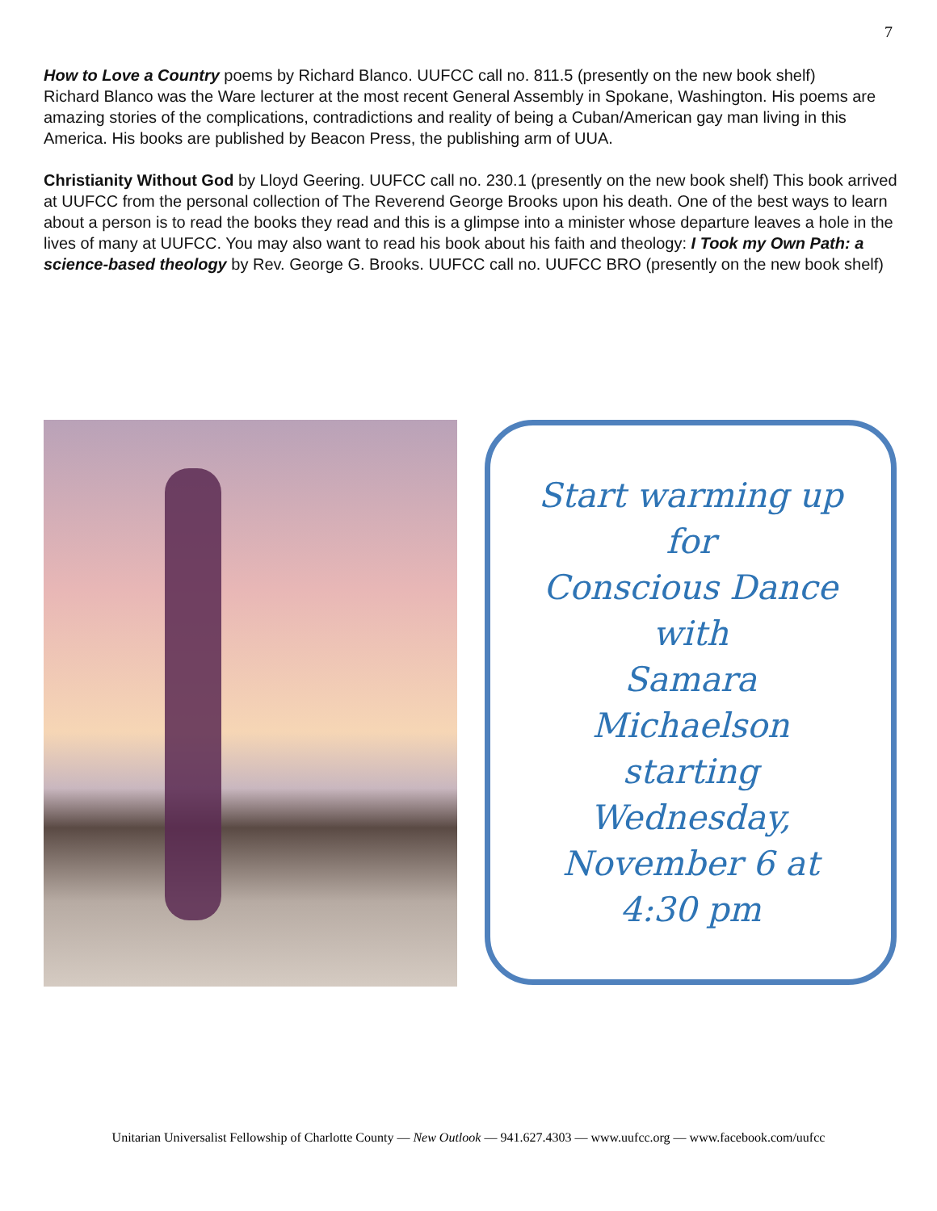7
How to Love a Country poems by Richard Blanco. UUFCC call no. 811.5 (presently on the new book shelf)
Richard Blanco was the Ware lecturer at the most recent General Assembly in Spokane, Washington. His poems are amazing stories of the complications, contradictions and reality of being a Cuban/American gay man living in this America. His books are published by Beacon Press, the publishing arm of UUA.
Christianity Without God by Lloyd Geering. UUFCC call no. 230.1 (presently on the new book shelf) This book arrived at UUFCC from the personal collection of The Reverend George Brooks upon his death. One of the best ways to learn about a person is to read the books they read and this is a glimpse into a minister whose departure leaves a hole in the lives of many at UUFCC. You may also want to read his book about his faith and theology: I Took my Own Path: a science-based theology by Rev. George G. Brooks. UUFCC call no. UUFCC BRO (presently on the new book shelf)
Start warming up
for
Conscious Dance
with
Samara
Michaelson
starting
Wednesday,
November 6 at
4:30 pm
Unitarian Universalist Fellowship of Charlotte County — New Outlook — 941.627.4303 — www.uufcc.org — www.facebook.com/uufcc